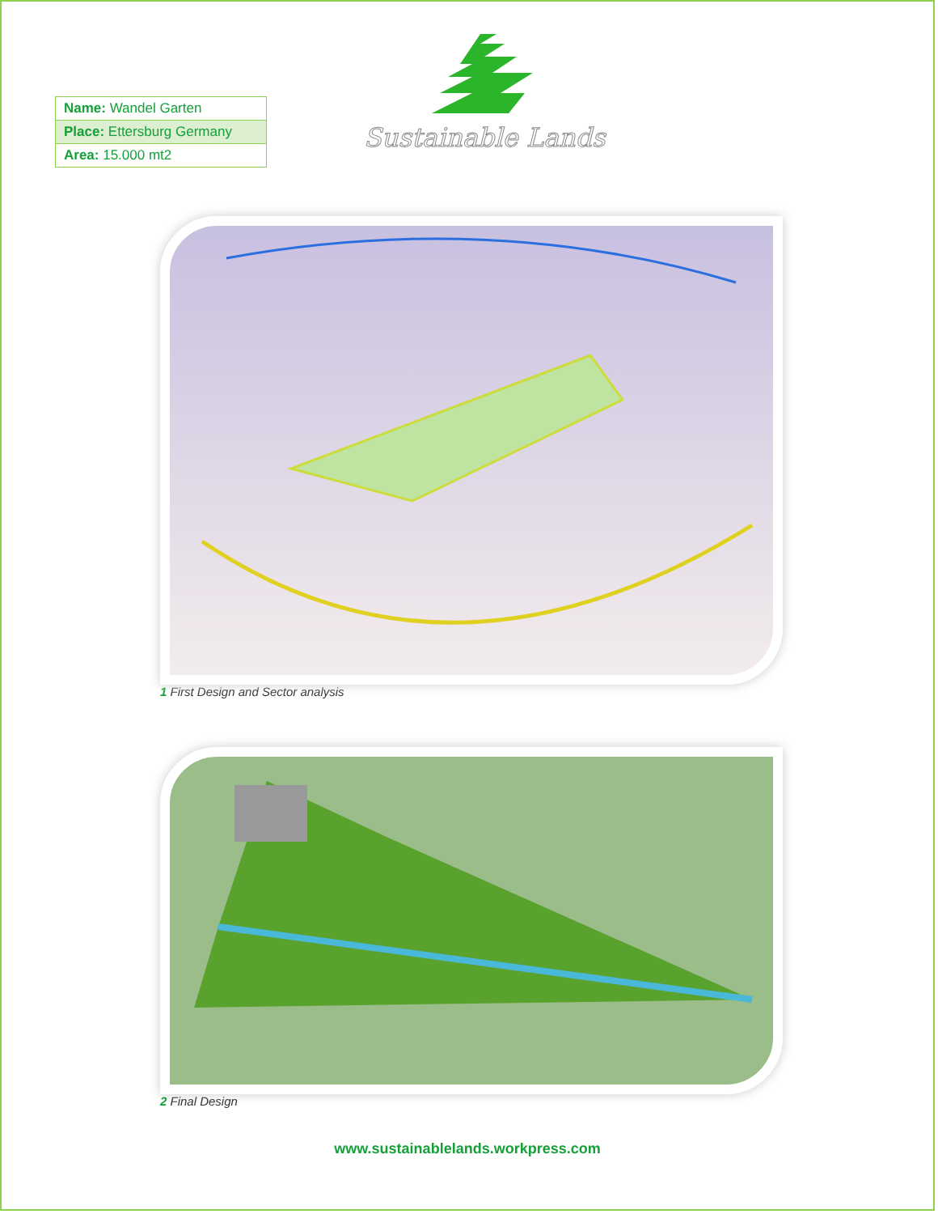| Name: Wandel Garten |
| Place: Ettersburg Germany |
| Area: 15.000 mt2 |
Sustainable Lands
1 First Design and Sector analysis
2 Final Design
www.sustainablelands.workpress.com